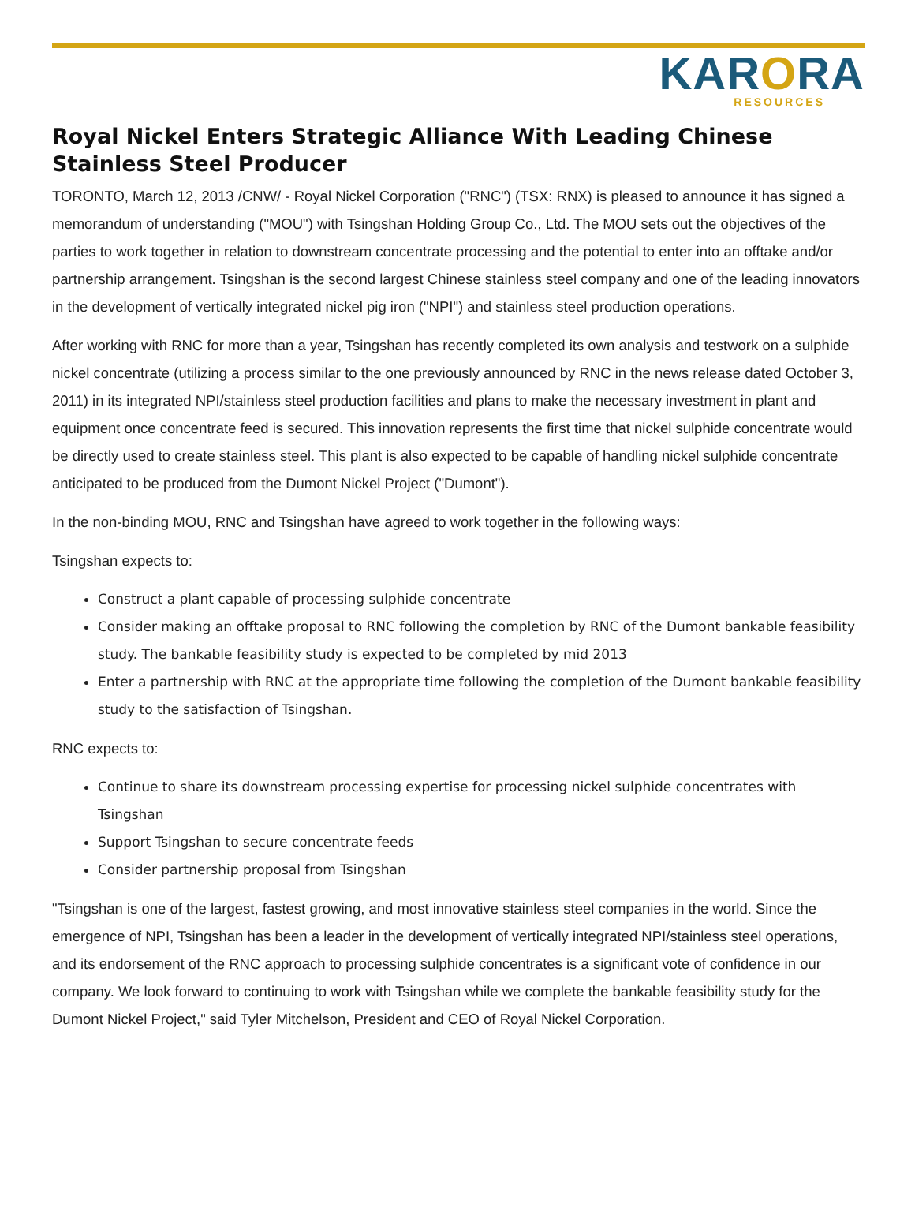KARORA
RESOURCES
Royal Nickel Enters Strategic Alliance With Leading Chinese Stainless Steel Producer
TORONTO, March 12, 2013 /CNW/ - Royal Nickel Corporation ("RNC") (TSX: RNX) is pleased to announce it has signed a memorandum of understanding ("MOU") with Tsingshan Holding Group Co., Ltd. The MOU sets out the objectives of the parties to work together in relation to downstream concentrate processing and the potential to enter into an offtake and/or partnership arrangement. Tsingshan is the second largest Chinese stainless steel company and one of the leading innovators in the development of vertically integrated nickel pig iron ("NPI") and stainless steel production operations.
After working with RNC for more than a year, Tsingshan has recently completed its own analysis and testwork on a sulphide nickel concentrate (utilizing a process similar to the one previously announced by RNC in the news release dated October 3, 2011) in its integrated NPI/stainless steel production facilities and plans to make the necessary investment in plant and equipment once concentrate feed is secured. This innovation represents the first time that nickel sulphide concentrate would be directly used to create stainless steel. This plant is also expected to be capable of handling nickel sulphide concentrate anticipated to be produced from the Dumont Nickel Project ("Dumont").
In the non-binding MOU, RNC and Tsingshan have agreed to work together in the following ways:
Tsingshan expects to:
Construct a plant capable of processing sulphide concentrate
Consider making an offtake proposal to RNC following the completion by RNC of the Dumont bankable feasibility study. The bankable feasibility study is expected to be completed by mid 2013
Enter a partnership with RNC at the appropriate time following the completion of the Dumont bankable feasibility study to the satisfaction of Tsingshan.
RNC expects to:
Continue to share its downstream processing expertise for processing nickel sulphide concentrates with Tsingshan
Support Tsingshan to secure concentrate feeds
Consider partnership proposal from Tsingshan
"Tsingshan is one of the largest, fastest growing, and most innovative stainless steel companies in the world. Since the emergence of NPI, Tsingshan has been a leader in the development of vertically integrated NPI/stainless steel operations, and its endorsement of the RNC approach to processing sulphide concentrates is a significant vote of confidence in our company. We look forward to continuing to work with Tsingshan while we complete the bankable feasibility study for the Dumont Nickel Project," said Tyler Mitchelson, President and CEO of Royal Nickel Corporation.